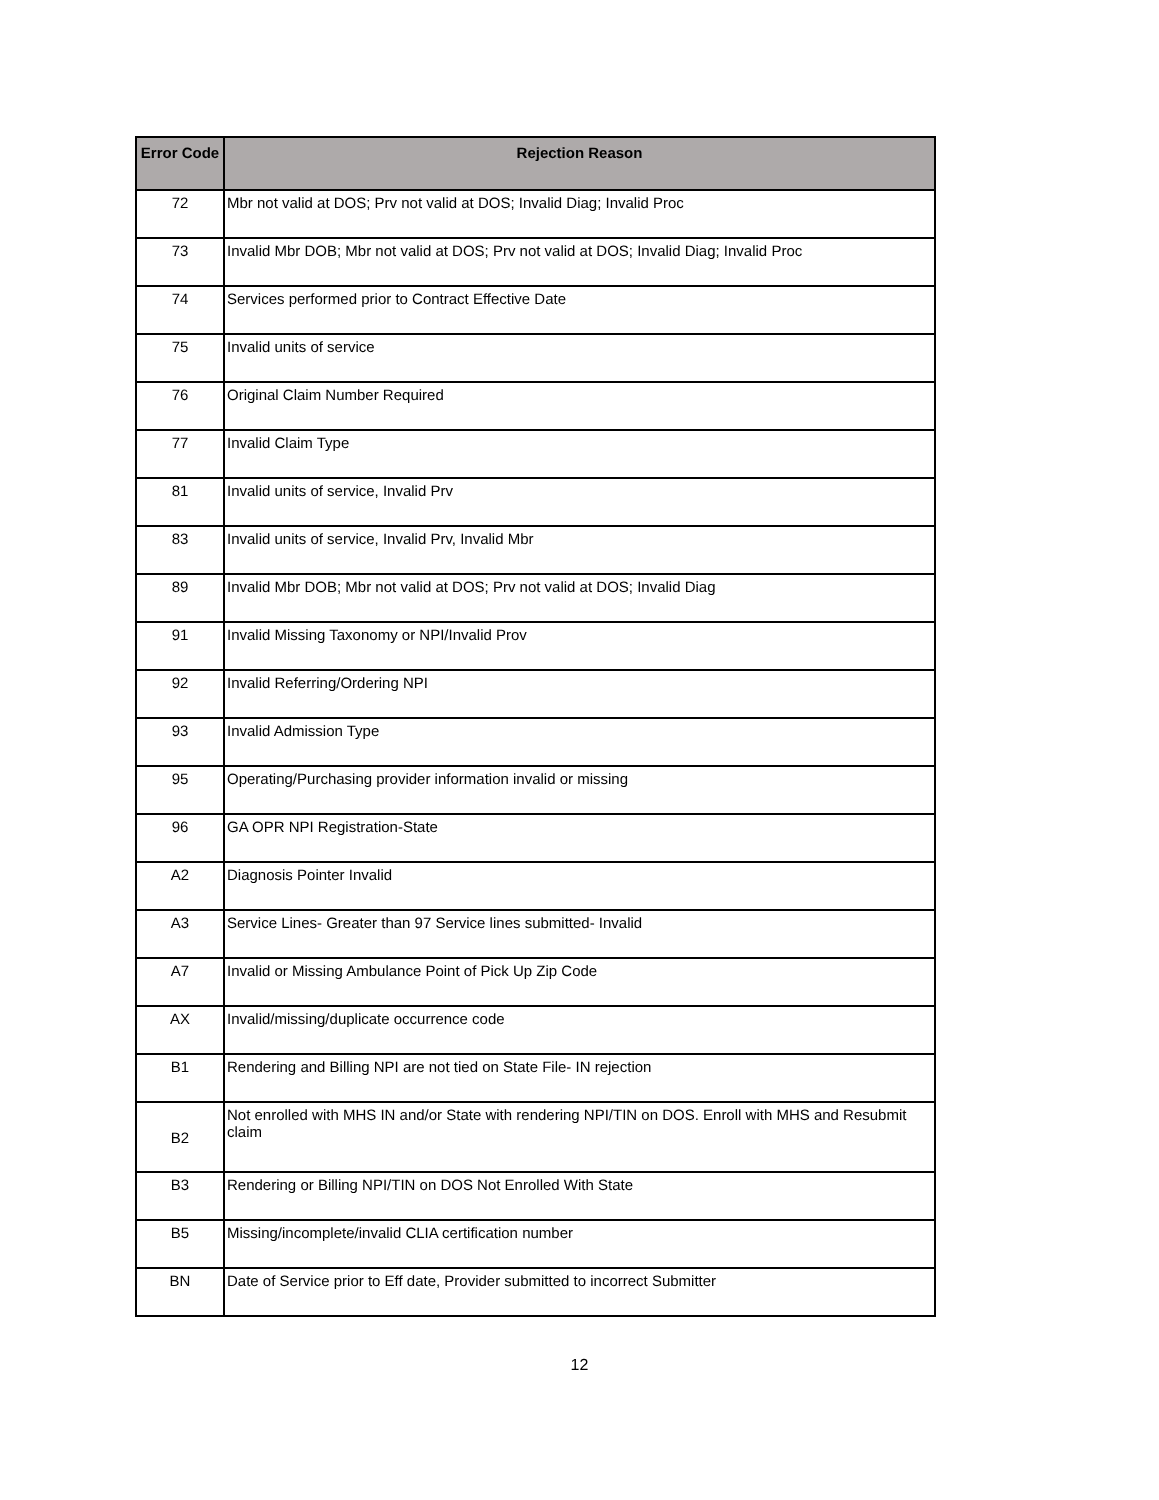| Error Code | Rejection Reason |
| --- | --- |
| 72 | Mbr not valid at DOS; Prv not valid at DOS; Invalid Diag; Invalid Proc |
| 73 | Invalid Mbr DOB; Mbr not valid at DOS; Prv not valid at DOS; Invalid Diag; Invalid Proc |
| 74 | Services performed prior to Contract Effective Date |
| 75 | Invalid units of service |
| 76 | Original Claim Number Required |
| 77 | Invalid Claim Type |
| 81 | Invalid units of service, Invalid Prv |
| 83 | Invalid units of service, Invalid Prv, Invalid Mbr |
| 89 | Invalid Mbr DOB; Mbr not valid at DOS; Prv not valid at DOS; Invalid Diag |
| 91 | Invalid Missing Taxonomy or NPI/Invalid Prov |
| 92 | Invalid Referring/Ordering NPI |
| 93 | Invalid Admission Type |
| 95 | Operating/Purchasing provider information invalid or missing |
| 96 | GA OPR NPI Registration-State |
| A2 | Diagnosis Pointer Invalid |
| A3 | Service Lines- Greater than 97 Service lines submitted- Invalid |
| A7 | Invalid or Missing Ambulance Point of Pick Up Zip Code |
| AX | Invalid/missing/duplicate occurrence code |
| B1 | Rendering and Billing NPI are not tied on State File- IN rejection |
| B2 | Not enrolled with MHS IN and/or State with rendering NPI/TIN on DOS. Enroll with MHS and Resubmit claim |
| B3 | Rendering or Billing NPI/TIN on DOS Not Enrolled With State |
| B5 | Missing/incomplete/invalid CLIA certification number |
| BN | Date of Service prior to Eff date, Provider submitted to incorrect Submitter |
12